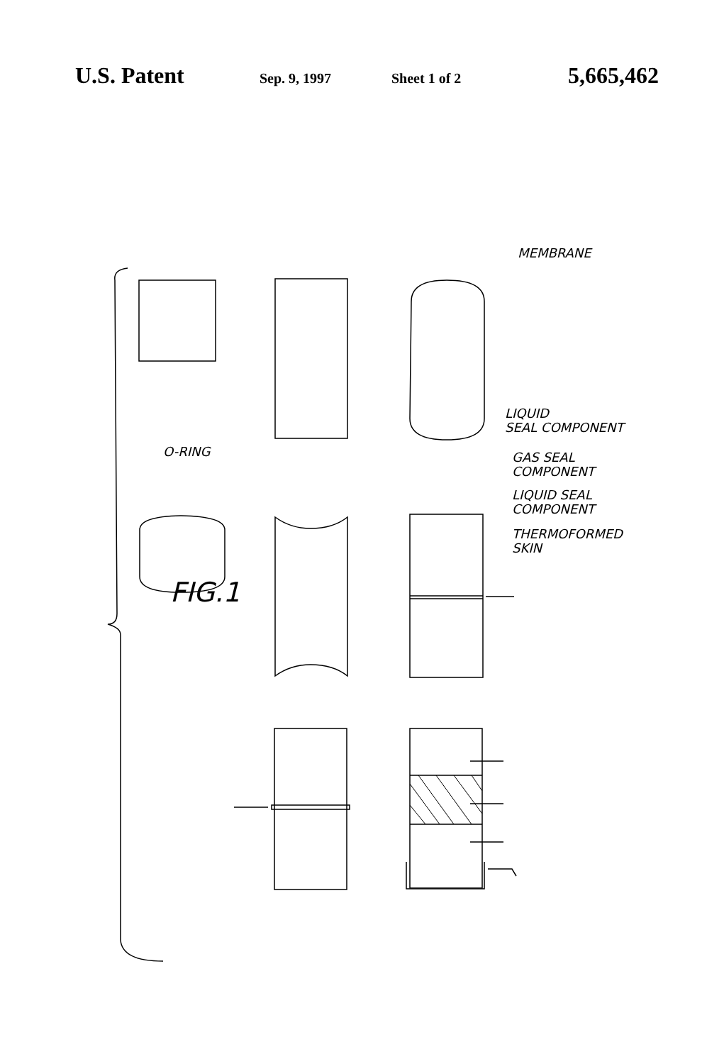U.S. Patent
Sep. 9, 1997 Sheet 1 of 2
5,665,462
MEMBRANE
LIQUID
SEAL COMPONENT
GAS SEAL
COMPONENT
LIQUID SEAL
COMPONENT
THERMOFORMED
SKIN
O-RING
FIG.1